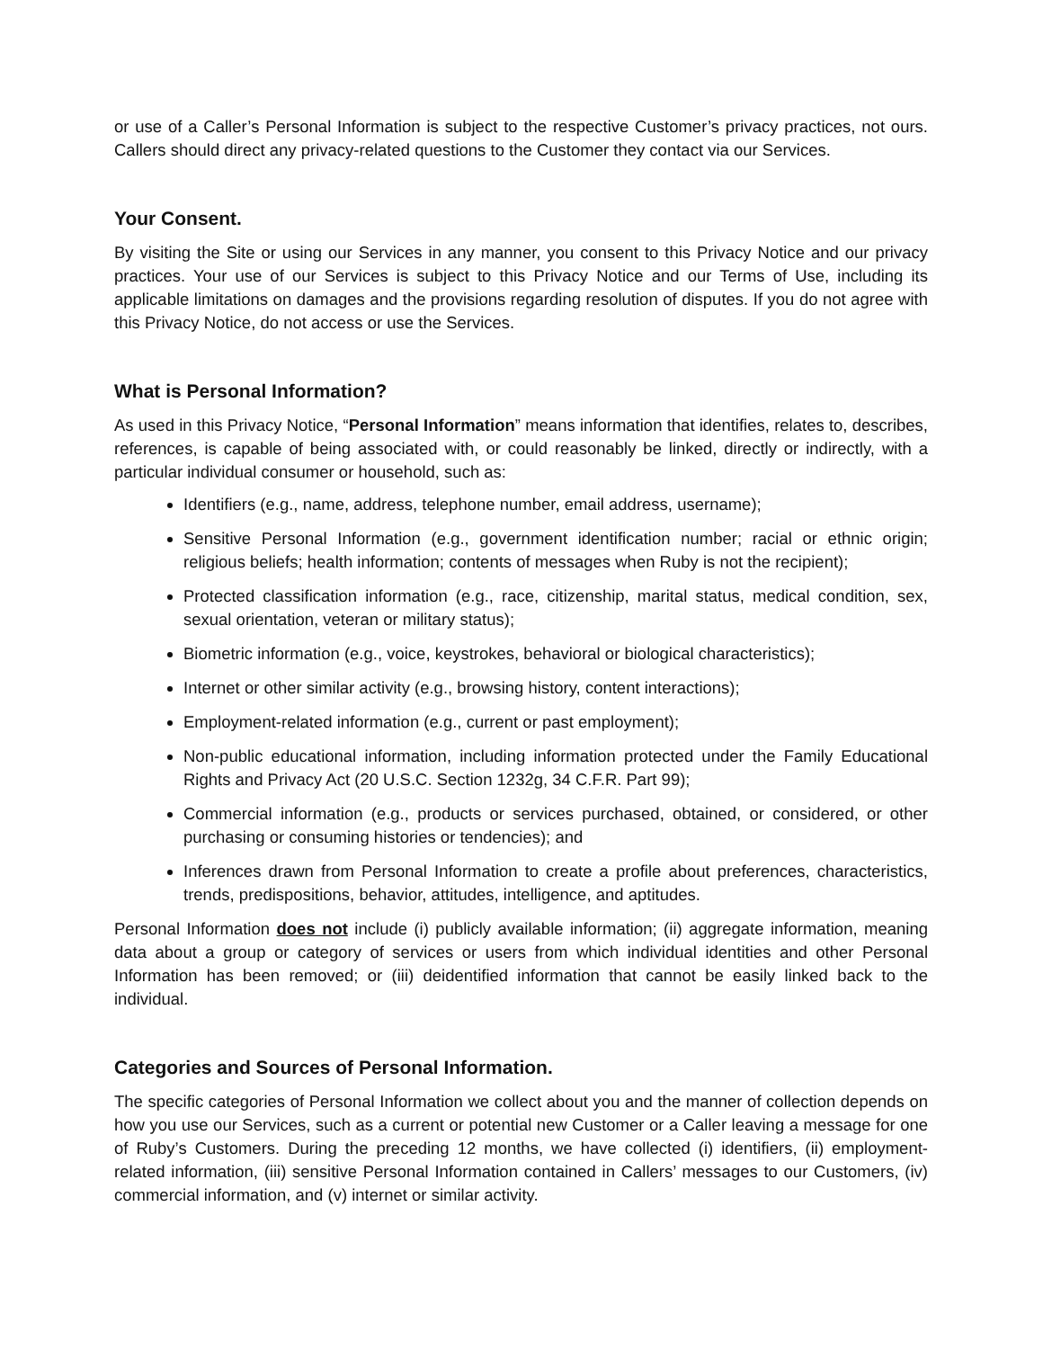or use of a Caller’s Personal Information is subject to the respective Customer’s privacy practices, not ours. Callers should direct any privacy-related questions to the Customer they contact via our Services.
Your Consent.
By visiting the Site or using our Services in any manner, you consent to this Privacy Notice and our privacy practices. Your use of our Services is subject to this Privacy Notice and our Terms of Use, including its applicable limitations on damages and the provisions regarding resolution of disputes. If you do not agree with this Privacy Notice, do not access or use the Services.
What is Personal Information?
As used in this Privacy Notice, “Personal Information” means information that identifies, relates to, describes, references, is capable of being associated with, or could reasonably be linked, directly or indirectly, with a particular individual consumer or household, such as:
Identifiers (e.g., name, address, telephone number, email address, username);
Sensitive Personal Information (e.g., government identification number; racial or ethnic origin; religious beliefs; health information; contents of messages when Ruby is not the recipient);
Protected classification information (e.g., race, citizenship, marital status, medical condition, sex, sexual orientation, veteran or military status);
Biometric information (e.g., voice, keystrokes, behavioral or biological characteristics);
Internet or other similar activity (e.g., browsing history, content interactions);
Employment-related information (e.g., current or past employment);
Non-public educational information, including information protected under the Family Educational Rights and Privacy Act (20 U.S.C. Section 1232g, 34 C.F.R. Part 99);
Commercial information (e.g., products or services purchased, obtained, or considered, or other purchasing or consuming histories or tendencies); and
Inferences drawn from Personal Information to create a profile about preferences, characteristics, trends, predispositions, behavior, attitudes, intelligence, and aptitudes.
Personal Information does not include (i) publicly available information; (ii) aggregate information, meaning data about a group or category of services or users from which individual identities and other Personal Information has been removed; or (iii) deidentified information that cannot be easily linked back to the individual.
Categories and Sources of Personal Information.
The specific categories of Personal Information we collect about you and the manner of collection depends on how you use our Services, such as a current or potential new Customer or a Caller leaving a message for one of Ruby’s Customers. During the preceding 12 months, we have collected (i) identifiers, (ii) employment-related information, (iii) sensitive Personal Information contained in Callers’ messages to our Customers, (iv) commercial information, and (v) internet or similar activity.